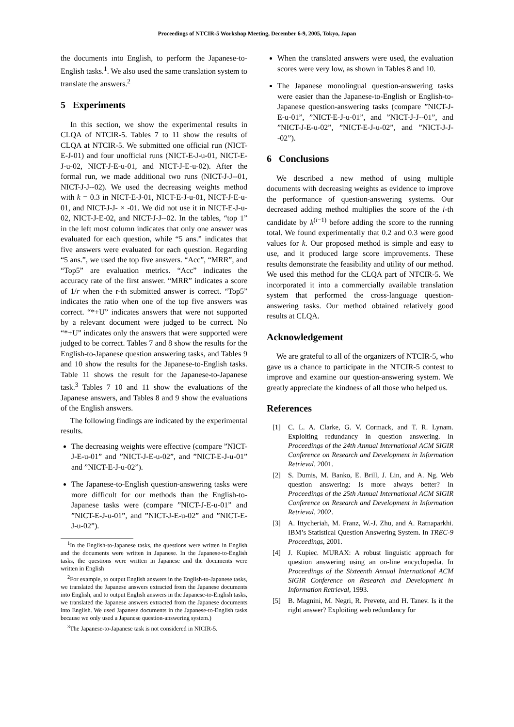Proceedings of NTCIR-5 Workshop Meeting, December 6-9, 2005, Tokyo, Japan
the documents into English, to perform the Japanese-to-English tasks.<sup>1</sup>. We also used the same translation system to translate the answers.<sup>2</sup>
5 Experiments
In this section, we show the experimental results in CLQA of NTCIR-5. Tables 7 to 11 show the results of CLQA at NTCIR-5. We submitted one official run (NICT-E-J-01) and four unofficial runs (NICT-E-J-u-01, NICT-E-J-u-02, NICT-J-E-u-01, and NICT-J-E-u-02). After the formal run, we made additional two runs (NICT-J-J--01, NICT-J-J--02). We used the decreasing weights method with k = 0.3 in NICT-E-J-01, NICT-E-J-u-01, NICT-J-E-u-01, and NICT-J-J- × -01. We did not use it in NICT-E-J-u-02, NICT-J-E-02, and NICT-J-J--02. In the tables, “top 1” in the left most column indicates that only one answer was evaluated for each question, while “5 ans.” indicates that five answers were evaluated for each question. Regarding “5 ans.”, we used the top five answers. “Acc”, “MRR”, and “Top5” are evaluation metrics. “Acc” indicates the accuracy rate of the first answer. “MRR” indicates a score of 1/r when the r-th submitted answer is correct. “Top5” indicates the ratio when one of the top five answers was correct. “*+U” indicates answers that were not supported by a relevant document were judged to be correct. No “*+U” indicates only the answers that were supported were judged to be correct. Tables 7 and 8 show the results for the English-to-Japanese question answering tasks, and Tables 9 and 10 show the results for the Japanese-to-English tasks. Table 11 shows the result for the Japanese-to-Japanese task.<sup>3</sup> Tables 7 10 and 11 show the evaluations of the Japanese answers, and Tables 8 and 9 show the evaluations of the English answers.
The following findings are indicated by the experimental results.
The decreasing weights were effective (compare ”NICT-J-E-u-01” and ”NICT-J-E-u-02”, and ”NICT-E-J-u-01” and ”NICT-E-J-u-02”).
The Japanese-to-English question-answering tasks were more difficult for our methods than the English-to-Japanese tasks were (compare ”NICT-J-E-u-01” and ”NICT-E-J-u-01”, and ”NICT-J-E-u-02” and ”NICT-E-J-u-02”).
<sup>1</sup> In the English-to-Japanese tasks, the questions were written in English and the documents were written in Japanese. In the Japanese-to-English tasks, the questions were written in Japanese and the documents were written in English
<sup>2</sup> For example, to output English answers in the English-to-Japanese tasks, we translated the Japanese answers extracted from the Japanese documents into English, and to output English answers in the Japanese-to-English tasks, we translated the Japanese answers extracted from the Japanese documents into English. We used Japanese documents in the Japanese-to-English tasks because we only used a Japanese question-answering system.)
<sup>3</sup> The Japanese-to-Japanese task is not considered in NICIR-5.
When the translated answers were used, the evaluation scores were very low, as shown in Tables 8 and 10.
The Japanese monolingual question-answering tasks were easier than the Japanese-to-English or English-to-Japanese question-answering tasks (compare ”NICT-J-E-u-01”, ”NICT-E-J-u-01”, and ”NICT-J-J--01”, and ”NICT-J-E-u-02”, ”NICT-E-J-u-02”, and ”NICT-J-J--02”).
6 Conclusions
We described a new method of using multiple documents with decreasing weights as evidence to improve the performance of question-answering systems. Our decreased adding method multiplies the score of the i-th candidate by k<sup>(i−1)</sup> before adding the score to the running total. We found experimentally that 0.2 and 0.3 were good values for k. Our proposed method is simple and easy to use, and it produced large score improvements. These results demonstrate the feasibility and utility of our method. We used this method for the CLQA part of NTCIR-5. We incorporated it into a commercially available translation system that performed the cross-language question-answering tasks. Our method obtained relatively good results at CLQA.
Acknowledgement
We are grateful to all of the organizers of NTCIR-5, who gave us a chance to participate in the NTCIR-5 contest to improve and examine our question-answering system. We greatly appreciate the kindness of all those who helped us.
References
[1] C. L. A. Clarke, G. V. Cormack, and T. R. Lynam. Exploiting redundancy in question answering. In Proceedings of the 24th Annual International ACM SIGIR Conference on Research and Development in Information Retrieval, 2001.
[2] S. Dumis, M. Banko, E. Brill, J. Lin, and A. Ng. Web question answering: Is more always better? In Proceedings of the 25th Annual International ACM SIGIR Conference on Research and Development in Information Retrieval, 2002.
[3] A. Ittycheriah, M. Franz, W.-J. Zhu, and A. Ratnaparkhi. IBM’s Statistical Question Answering System. In TREC-9 Proceedings, 2001.
[4] J. Kupiec. MURAX: A robust linguistic approach for question answering using an on-line encyclopedia. In Proceedings of the Sixteenth Annual International ACM SIGIR Conference on Research and Development in Information Retrieval, 1993.
[5] B. Magnini, M. Negri, R. Prevete, and H. Tanev. Is it the right answer? Exploiting web redundancy for